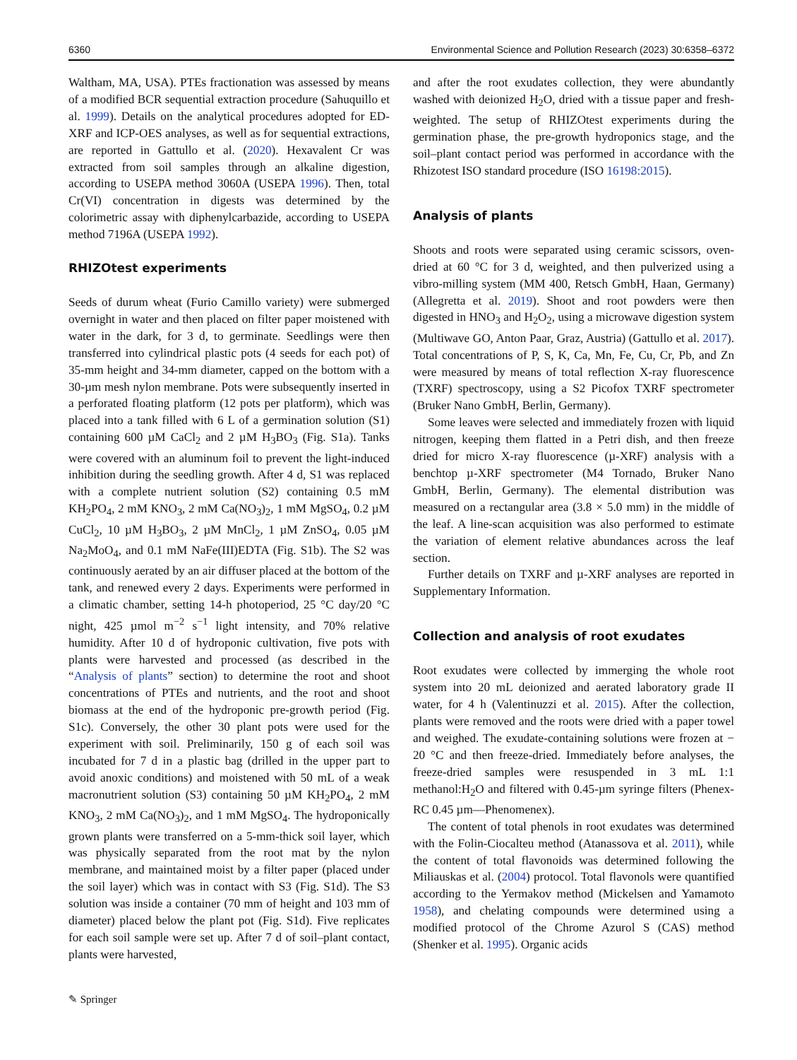6360 Environmental Science and Pollution Research (2023) 30:6358–6372
Waltham, MA, USA). PTEs fractionation was assessed by means of a modified BCR sequential extraction procedure (Sahuquillo et al. 1999). Details on the analytical procedures adopted for ED-XRF and ICP-OES analyses, as well as for sequential extractions, are reported in Gattullo et al. (2020). Hexavalent Cr was extracted from soil samples through an alkaline digestion, according to USEPA method 3060A (USEPA 1996). Then, total Cr(VI) concentration in digests was determined by the colorimetric assay with diphenylcarbazide, according to USEPA method 7196A (USEPA 1992).
RHIZOtest experiments
Seeds of durum wheat (Furio Camillo variety) were submerged overnight in water and then placed on filter paper moistened with water in the dark, for 3 d, to germinate. Seedlings were then transferred into cylindrical plastic pots (4 seeds for each pot) of 35-mm height and 34-mm diameter, capped on the bottom with a 30-µm mesh nylon membrane. Pots were subsequently inserted in a perforated floating platform (12 pots per platform), which was placed into a tank filled with 6 L of a germination solution (S1) containing 600 µM CaCl<sub>2</sub> and 2 µM H<sub>3</sub>BO<sub>3</sub> (Fig. S1a). Tanks were covered with an aluminum foil to prevent the light-induced inhibition during the seedling growth. After 4 d, S1 was replaced with a complete nutrient solution (S2) containing 0.5 mM KH<sub>2</sub>PO<sub>4</sub>, 2 mM KNO<sub>3</sub>, 2 mM Ca(NO<sub>3</sub>)<sub>2</sub>, 1 mM MgSO<sub>4</sub>, 0.2 µM CuCl<sub>2</sub>, 10 µM H<sub>3</sub>BO<sub>3</sub>, 2 µM MnCl<sub>2</sub>, 1 µM ZnSO<sub>4</sub>, 0.05 µM Na<sub>2</sub>MoO<sub>4</sub>, and 0.1 mM NaFe(III)EDTA (Fig. S1b). The S2 was continuously aerated by an air diffuser placed at the bottom of the tank, and renewed every 2 days. Experiments were performed in a climatic chamber, setting 14-h photoperiod, 25 °C day/20 °C night, 425 µmol m<sup>−2</sup> s<sup>−1</sup> light intensity, and 70% relative humidity. After 10 d of hydroponic cultivation, five pots with plants were harvested and processed (as described in the “Analysis of plants” section) to determine the root and shoot concentrations of PTEs and nutrients, and the root and shoot biomass at the end of the hydroponic pre-growth period (Fig. S1c). Conversely, the other 30 plant pots were used for the experiment with soil. Preliminarily, 150 g of each soil was incubated for 7 d in a plastic bag (drilled in the upper part to avoid anoxic conditions) and moistened with 50 mL of a weak macronutrient solution (S3) containing 50 µM KH<sub>2</sub>PO<sub>4</sub>, 2 mM KNO<sub>3</sub>, 2 mM Ca(NO<sub>3</sub>)<sub>2</sub>, and 1 mM MgSO<sub>4</sub>. The hydroponically grown plants were transferred on a 5-mm-thick soil layer, which was physically separated from the root mat by the nylon membrane, and maintained moist by a filter paper (placed under the soil layer) which was in contact with S3 (Fig. S1d). The S3 solution was inside a container (70 mm of height and 103 mm of diameter) placed below the plant pot (Fig. S1d). Five replicates for each soil sample were set up. After 7 d of soil–plant contact, plants were harvested,
and after the root exudates collection, they were abundantly washed with deionized H<sub>2</sub>O, dried with a tissue paper and fresh-weighted. The setup of RHIZOtest experiments during the germination phase, the pre-growth hydroponics stage, and the soil–plant contact period was performed in accordance with the Rhizotest ISO standard procedure (ISO 16198:2015).
Analysis of plants
Shoots and roots were separated using ceramic scissors, oven-dried at 60 °C for 3 d, weighted, and then pulverized using a vibro-milling system (MM 400, Retsch GmbH, Haan, Germany) (Allegretta et al. 2019). Shoot and root powders were then digested in HNO<sub>3</sub> and H<sub>2</sub>O<sub>2</sub>, using a microwave digestion system (Multiwave GO, Anton Paar, Graz, Austria) (Gattullo et al. 2017). Total concentrations of P, S, K, Ca, Mn, Fe, Cu, Cr, Pb, and Zn were measured by means of total reflection X-ray fluorescence (TXRF) spectroscopy, using a S2 Picofox TXRF spectrometer (Bruker Nano GmbH, Berlin, Germany).
Some leaves were selected and immediately frozen with liquid nitrogen, keeping them flatted in a Petri dish, and then freeze dried for micro X-ray fluorescence (µ-XRF) analysis with a benchtop µ-XRF spectrometer (M4 Tornado, Bruker Nano GmbH, Berlin, Germany). The elemental distribution was measured on a rectangular area (3.8 × 5.0 mm) in the middle of the leaf. A line-scan acquisition was also performed to estimate the variation of element relative abundances across the leaf section.
Further details on TXRF and µ-XRF analyses are reported in Supplementary Information.
Collection and analysis of root exudates
Root exudates were collected by immerging the whole root system into 20 mL deionized and aerated laboratory grade II water, for 4 h (Valentinuzzi et al. 2015). After the collection, plants were removed and the roots were dried with a paper towel and weighed. The exudate-containing solutions were frozen at − 20 °C and then freeze-dried. Immediately before analyses, the freeze-dried samples were resuspended in 3 mL 1:1 methanol:H<sub>2</sub>O and filtered with 0.45-µm syringe filters (Phenex-RC 0.45 µm—Phenomenex).
The content of total phenols in root exudates was determined with the Folin-Ciocalteu method (Atanassova et al. 2011), while the content of total flavonoids was determined following the Miliauskas et al. (2004) protocol. Total flavonols were quantified according to the Yermakov method (Mickelsen and Yamamoto 1958), and chelating compounds were determined using a modified protocol of the Chrome Azurol S (CAS) method (Shenker et al. 1995). Organic acids
✎ Springer